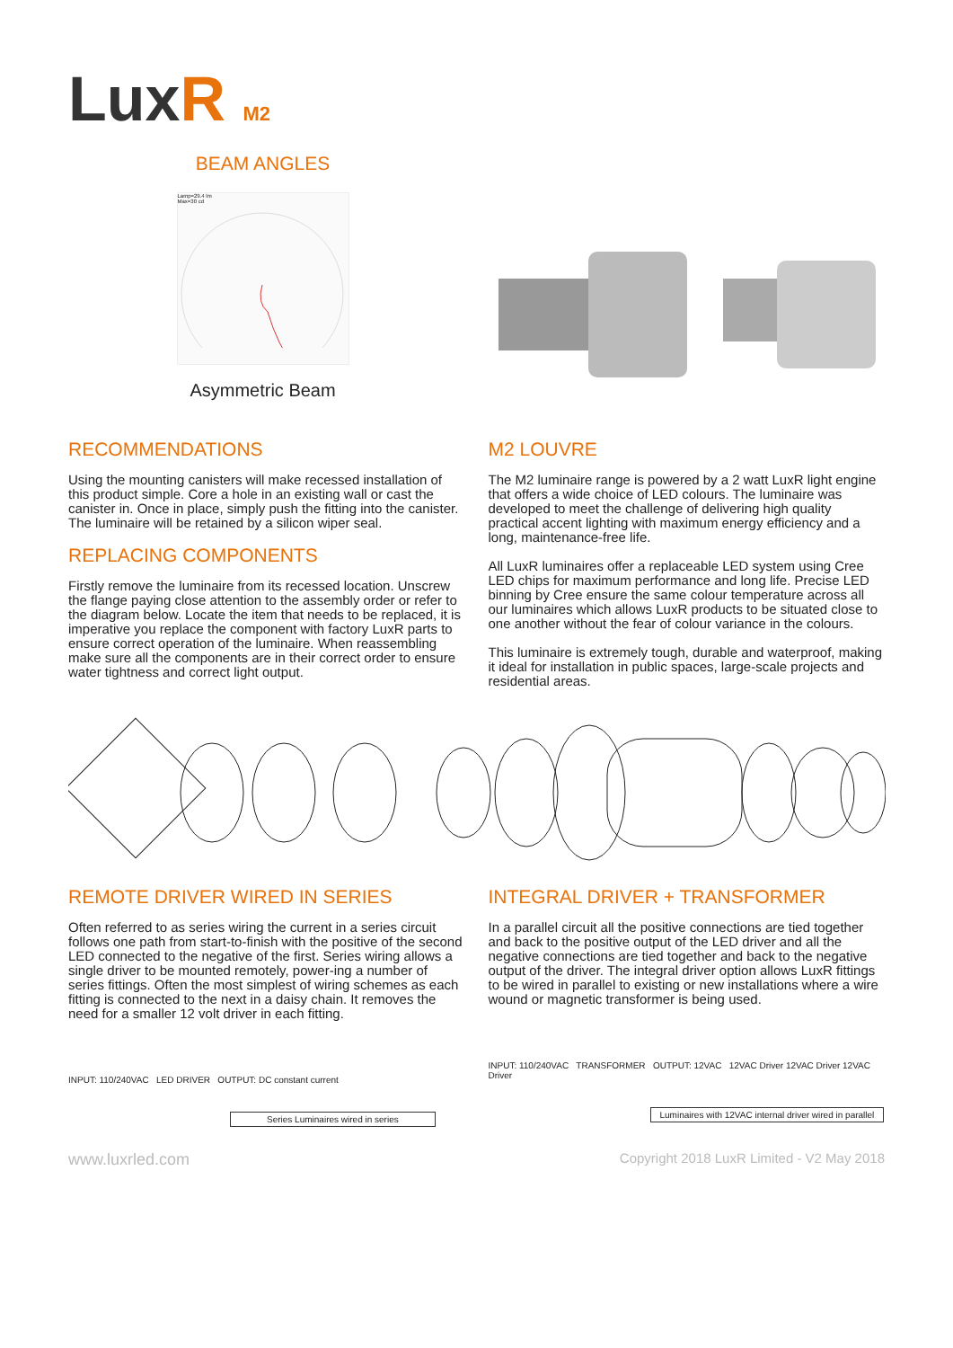LuxR M2
BEAM ANGLES
Lamp=29.4 lm
Max=30 cd
Asymmetric Beam
RECOMMENDATIONS
Using the mounting canisters will make recessed installation of this product simple. Core a hole in an existing wall or cast the canister in. Once in place, simply push the fitting into the canister. The luminaire will be retained by a silicon wiper seal.
REPLACING COMPONENTS
Firstly remove the luminaire from its recessed location. Unscrew the flange paying close attention to the assembly order or refer to the diagram below. Locate the item that needs to be replaced, it is imperative you replace the component with factory LuxR parts to ensure correct operation of the luminaire. When reassembling make sure all the components are in their correct order to ensure water tightness and correct light output.
M2 LOUVRE
The M2 luminaire range is powered by a 2 watt LuxR light engine that offers a wide choice of LED colours. The luminaire was developed to meet the challenge of delivering high quality practical accent lighting with maximum energy efficiency and a long, maintenance-free life.
All LuxR luminaires offer a replaceable LED system using Cree LED chips for maximum performance and long life. Precise LED binning by Cree ensure the same colour temperature across all our luminaires which allows LuxR products to be situated close to one another without the fear of colour variance in the colours.
This luminaire is extremely tough, durable and waterproof, making it ideal for installation in public spaces, large-scale projects and residential areas.
REMOTE DRIVER WIRED IN SERIES
Often referred to as series wiring the current in a series circuit follows one path from start-to-finish with the positive of the second LED connected to the negative of the first. Series wiring allows a single driver to be mounted remotely, power-ing a number of series fittings. Often the most simplest of wiring schemes as each fitting is connected to the next in a daisy chain. It removes the need for a smaller 12 volt driver in each fitting.
INPUT: 110/240VAC LED DRIVER OUTPUT: DC constant current
Series Luminaires wired in series
INTEGRAL DRIVER + TRANSFORMER
In a parallel circuit all the positive connections are tied together and back to the positive output of the LED driver and all the negative connections are tied together and back to the negative output of the driver. The integral driver option allows LuxR fittings to be wired in parallel to existing or new installations where a wire wound or magnetic transformer is being used.
INPUT: 110/240VAC TRANSFORMER OUTPUT: 12VAC 12VAC Driver 12VAC Driver 12VAC Driver
Luminaires with 12VAC internal driver wired in parallel
www.luxrled.com Copyright 2018 LuxR Limited - V2 May 2018